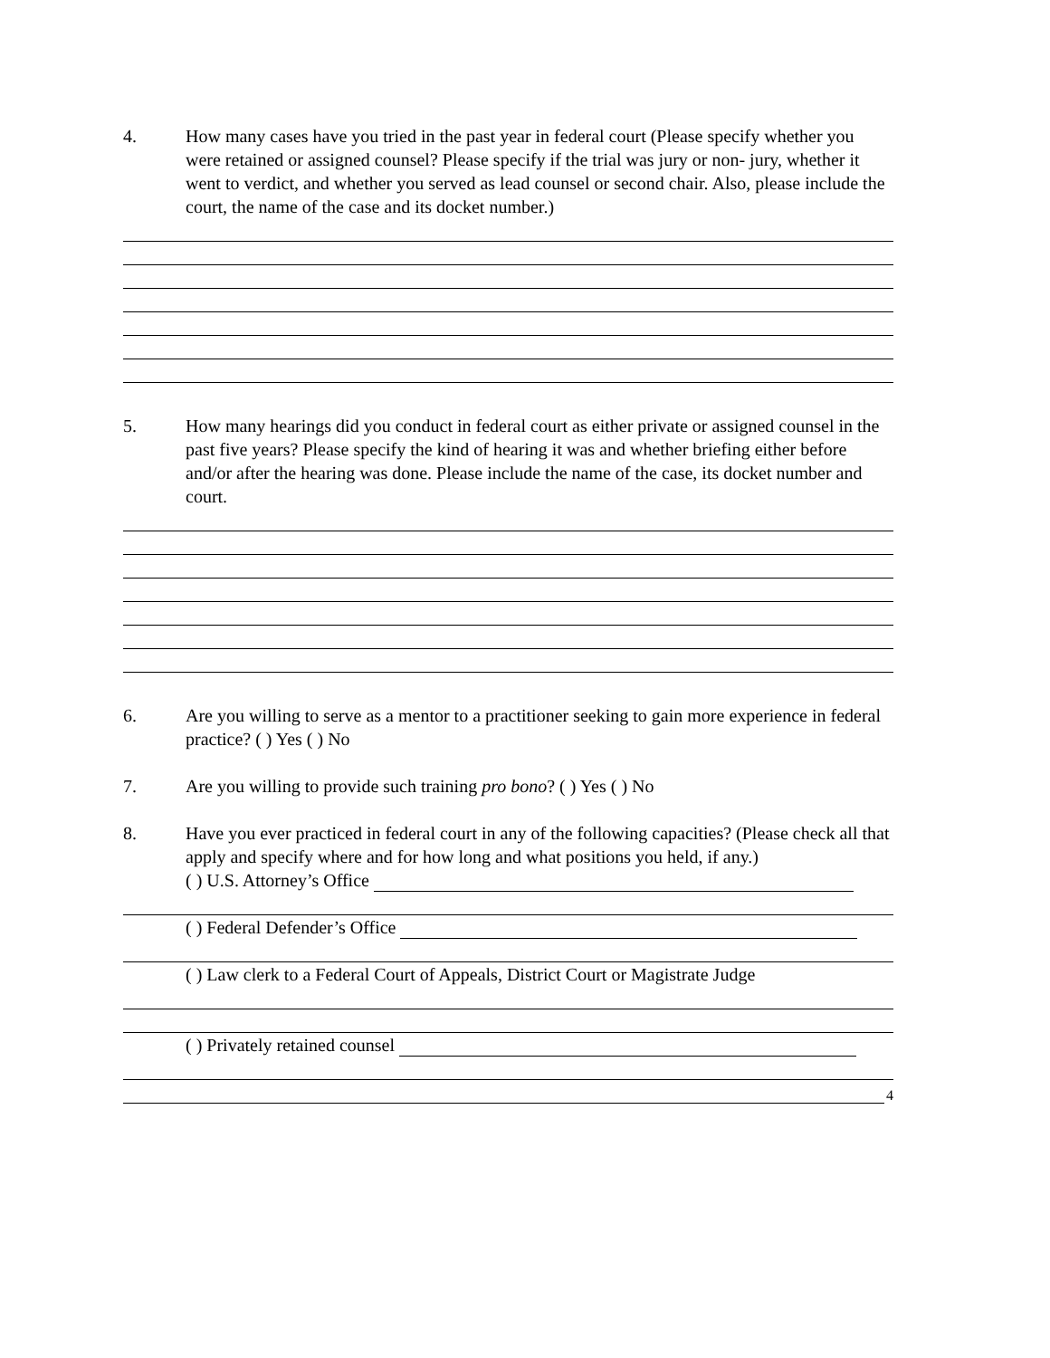4. How many cases have you tried in the past year in federal court (Please specify whether you were retained or assigned counsel? Please specify if the trial was jury or non- jury, whether it went to verdict, and whether you served as lead counsel or second chair. Also, please include the court, the name of the case and its docket number.)
5. How many hearings did you conduct in federal court as either private or assigned counsel in the past five years? Please specify the kind of hearing it was and whether briefing either before and/or after the hearing was done. Please include the name of the case, its docket number and court.
6. Are you willing to serve as a mentor to a practitioner seeking to gain more experience in federal practice? ( ) Yes ( ) No
7. Are you willing to provide such training pro bono? ( ) Yes ( ) No
8. Have you ever practiced in federal court in any of the following capacities? (Please check all that apply and specify where and for how long and what positions you held, if any.)
( ) U.S. Attorney’s Office
( ) Federal Defender’s Office
( ) Law clerk to a Federal Court of Appeals, District Court or Magistrate Judge
( ) Privately retained counsel
4